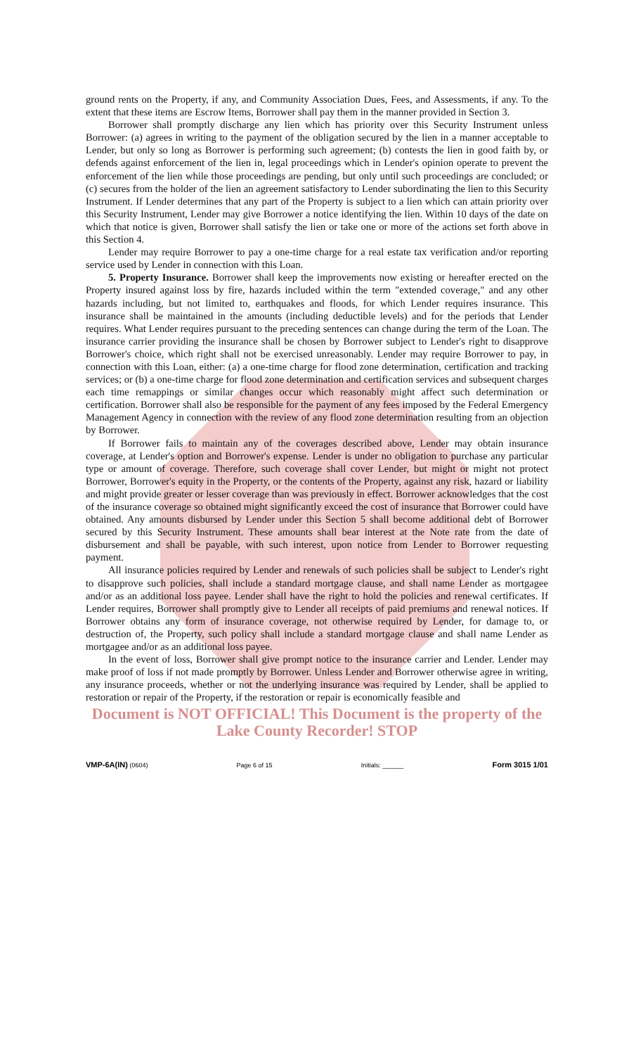ground rents on the Property, if any, and Community Association Dues, Fees, and Assessments, if any. To the extent that these items are Escrow Items, Borrower shall pay them in the manner provided in Section 3.
Borrower shall promptly discharge any lien which has priority over this Security Instrument unless Borrower: (a) agrees in writing to the payment of the obligation secured by the lien in a manner acceptable to Lender, but only so long as Borrower is performing such agreement; (b) contests the lien in good faith by, or defends against enforcement of the lien in, legal proceedings which in Lender's opinion operate to prevent the enforcement of the lien while those proceedings are pending, but only until such proceedings are concluded; or (c) secures from the holder of the lien an agreement satisfactory to Lender subordinating the lien to this Security Instrument. If Lender determines that any part of the Property is subject to a lien which can attain priority over this Security Instrument, Lender may give Borrower a notice identifying the lien. Within 10 days of the date on which that notice is given, Borrower shall satisfy the lien or take one or more of the actions set forth above in this Section 4.
Lender may require Borrower to pay a one-time charge for a real estate tax verification and/or reporting service used by Lender in connection with this Loan.
5. Property Insurance. Borrower shall keep the improvements now existing or hereafter erected on the Property insured against loss by fire, hazards included within the term "extended coverage," and any other hazards including, but not limited to, earthquakes and floods, for which Lender requires insurance. This insurance shall be maintained in the amounts (including deductible levels) and for the periods that Lender requires. What Lender requires pursuant to the preceding sentences can change during the term of the Loan. The insurance carrier providing the insurance shall be chosen by Borrower subject to Lender's right to disapprove Borrower's choice, which right shall not be exercised unreasonably. Lender may require Borrower to pay, in connection with this Loan, either: (a) a one-time charge for flood zone determination, certification and tracking services; or (b) a one-time charge for flood zone determination and certification services and subsequent charges each time remappings or similar changes occur which reasonably might affect such determination or certification. Borrower shall also be responsible for the payment of any fees imposed by the Federal Emergency Management Agency in connection with the review of any flood zone determination resulting from an objection by Borrower.
If Borrower fails to maintain any of the coverages described above, Lender may obtain insurance coverage, at Lender's option and Borrower's expense. Lender is under no obligation to purchase any particular type or amount of coverage. Therefore, such coverage shall cover Lender, but might or might not protect Borrower, Borrower's equity in the Property, or the contents of the Property, against any risk, hazard or liability and might provide greater or lesser coverage than was previously in effect. Borrower acknowledges that the cost of the insurance coverage so obtained might significantly exceed the cost of insurance that Borrower could have obtained. Any amounts disbursed by Lender under this Section 5 shall become additional debt of Borrower secured by this Security Instrument. These amounts shall bear interest at the Note rate from the date of disbursement and shall be payable, with such interest, upon notice from Lender to Borrower requesting payment.
All insurance policies required by Lender and renewals of such policies shall be subject to Lender's right to disapprove such policies, shall include a standard mortgage clause, and shall name Lender as mortgagee and/or as an additional loss payee. Lender shall have the right to hold the policies and renewal certificates. If Lender requires, Borrower shall promptly give to Lender all receipts of paid premiums and renewal notices. If Borrower obtains any form of insurance coverage, not otherwise required by Lender, for damage to, or destruction of, the Property, such policy shall include a standard mortgage clause and shall name Lender as mortgagee and/or as an additional loss payee.
In the event of loss, Borrower shall give prompt notice to the insurance carrier and Lender. Lender may make proof of loss if not made promptly by Borrower. Unless Lender and Borrower otherwise agree in writing, any insurance proceeds, whether or not the underlying insurance was required by Lender, shall be applied to restoration or repair of the Property, if the restoration or repair is economically feasible and
Document is NOT OFFICIAL! This Document is the property of the Lake County Recorder! STOP
VMP-6A(IN) (0604) Page 6 of 15 Initials: ______ Form 3015 1/01